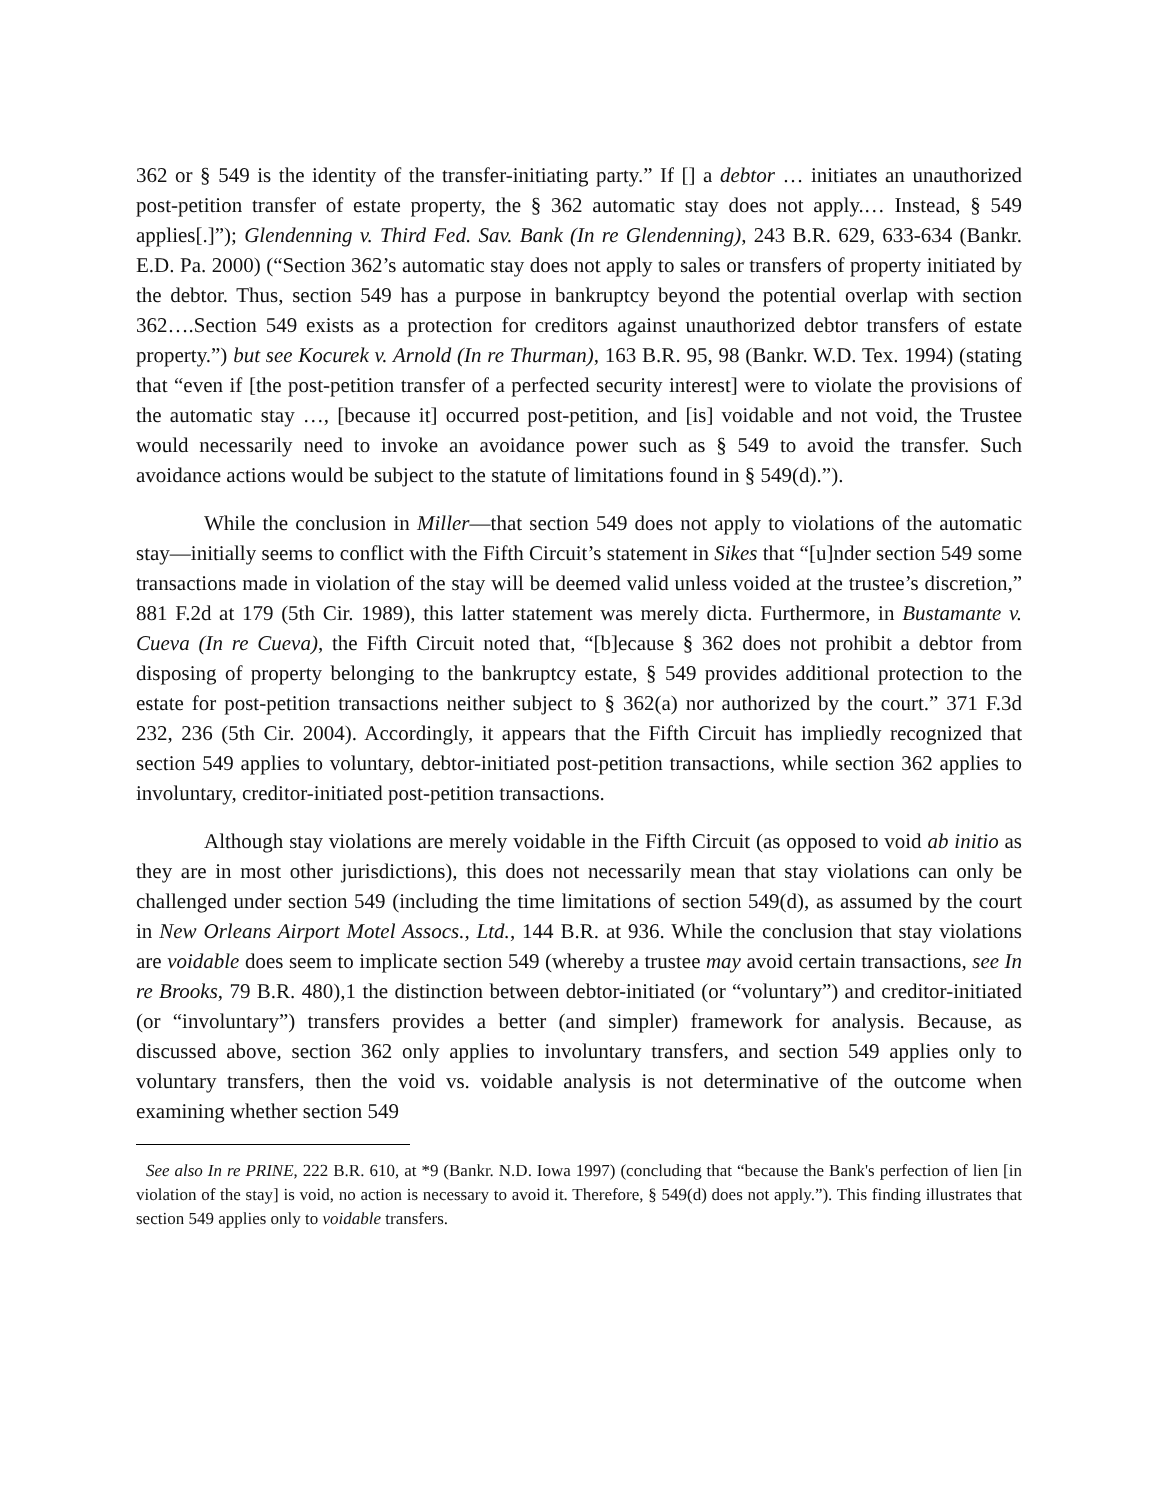362 or § 549 is the identity of the transfer-initiating party.” If [] a debtor … initiates an unauthorized post-petition transfer of estate property, the § 362 automatic stay does not apply.… Instead, § 549 applies[.]”); Glendenning v. Third Fed. Sav. Bank (In re Glendenning), 243 B.R. 629, 633-634 (Bankr. E.D. Pa. 2000) (“Section 362’s automatic stay does not apply to sales or transfers of property initiated by the debtor. Thus, section 549 has a purpose in bankruptcy beyond the potential overlap with section 362….Section 549 exists as a protection for creditors against unauthorized debtor transfers of estate property.”) but see Kocurek v. Arnold (In re Thurman), 163 B.R. 95, 98 (Bankr. W.D. Tex. 1994) (stating that “even if [the post-petition transfer of a perfected security interest] were to violate the provisions of the automatic stay …, [because it] occurred post-petition, and [is] voidable and not void, the Trustee would necessarily need to invoke an avoidance power such as § 549 to avoid the transfer. Such avoidance actions would be subject to the statute of limitations found in § 549(d).”).
While the conclusion in Miller—that section 549 does not apply to violations of the automatic stay—initially seems to conflict with the Fifth Circuit’s statement in Sikes that “[u]nder section 549 some transactions made in violation of the stay will be deemed valid unless voided at the trustee’s discretion,” 881 F.2d at 179 (5th Cir. 1989), this latter statement was merely dicta. Furthermore, in Bustamante v. Cueva (In re Cueva), the Fifth Circuit noted that, “[b]ecause § 362 does not prohibit a debtor from disposing of property belonging to the bankruptcy estate, § 549 provides additional protection to the estate for post-petition transactions neither subject to § 362(a) nor authorized by the court.” 371 F.3d 232, 236 (5th Cir. 2004). Accordingly, it appears that the Fifth Circuit has impliedly recognized that section 549 applies to voluntary, debtor-initiated post-petition transactions, while section 362 applies to involuntary, creditor-initiated post-petition transactions.
Although stay violations are merely voidable in the Fifth Circuit (as opposed to void ab initio as they are in most other jurisdictions), this does not necessarily mean that stay violations can only be challenged under section 549 (including the time limitations of section 549(d), as assumed by the court in New Orleans Airport Motel Assocs., Ltd., 144 B.R. at 936. While the conclusion that stay violations are voidable does seem to implicate section 549 (whereby a trustee may avoid certain transactions, see In re Brooks, 79 B.R. 480),1 the distinction between debtor-initiated (or “voluntary”) and creditor-initiated (or “involuntary”) transfers provides a better (and simpler) framework for analysis. Because, as discussed above, section 362 only applies to involuntary transfers, and section 549 applies only to voluntary transfers, then the void vs. voidable analysis is not determinative of the outcome when examining whether section 549
See also In re PRINE, 222 B.R. 610, at *9 (Bankr. N.D. Iowa 1997) (concluding that “because the Bank's perfection of lien [in violation of the stay] is void, no action is necessary to avoid it. Therefore, § 549(d) does not apply.”). This finding illustrates that section 549 applies only to voidable transfers.